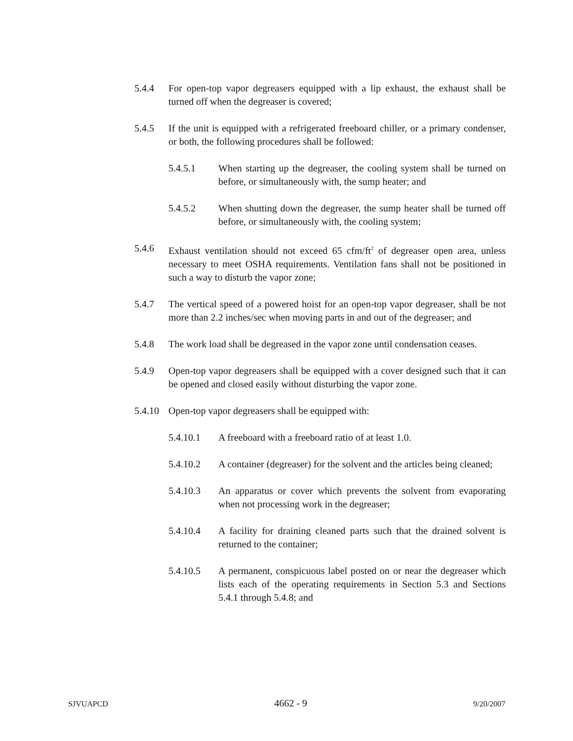5.4.4 For open-top vapor degreasers equipped with a lip exhaust, the exhaust shall be turned off when the degreaser is covered;
5.4.5 If the unit is equipped with a refrigerated freeboard chiller, or a primary condenser, or both, the following procedures shall be followed:
5.4.5.1 When starting up the degreaser, the cooling system shall be turned on before, or simultaneously with, the sump heater; and
5.4.5.2 When shutting down the degreaser, the sump heater shall be turned off before, or simultaneously with, the cooling system;
5.4.6 Exhaust ventilation should not exceed 65 cfm/ft<sup>2</sup> of degreaser open area, unless necessary to meet OSHA requirements. Ventilation fans shall not be positioned in such a way to disturb the vapor zone;
5.4.7 The vertical speed of a powered hoist for an open-top vapor degreaser, shall be not more than 2.2 inches/sec when moving parts in and out of the degreaser; and
5.4.8 The work load shall be degreased in the vapor zone until condensation ceases.
5.4.9 Open-top vapor degreasers shall be equipped with a cover designed such that it can be opened and closed easily without disturbing the vapor zone.
5.4.10
Open-top vapor degreasers shall be equipped with:
5.4.10.1 A freeboard with a freeboard ratio of at least 1.0.
5.4.10.2 A container (degreaser) for the solvent and the articles being cleaned;
5.4.10.3 An apparatus or cover which prevents the solvent from evaporating when not processing work in the degreaser;
5.4.10.4 A facility for draining cleaned parts such that the drained solvent is returned to the container;
5.4.10.5 A permanent, conspicuous label posted on or near the degreaser which lists each of the operating requirements in Section 5.3 and Sections 5.4.1 through 5.4.8; and
SJVUAPCD 4662 - 9 9/20/2007